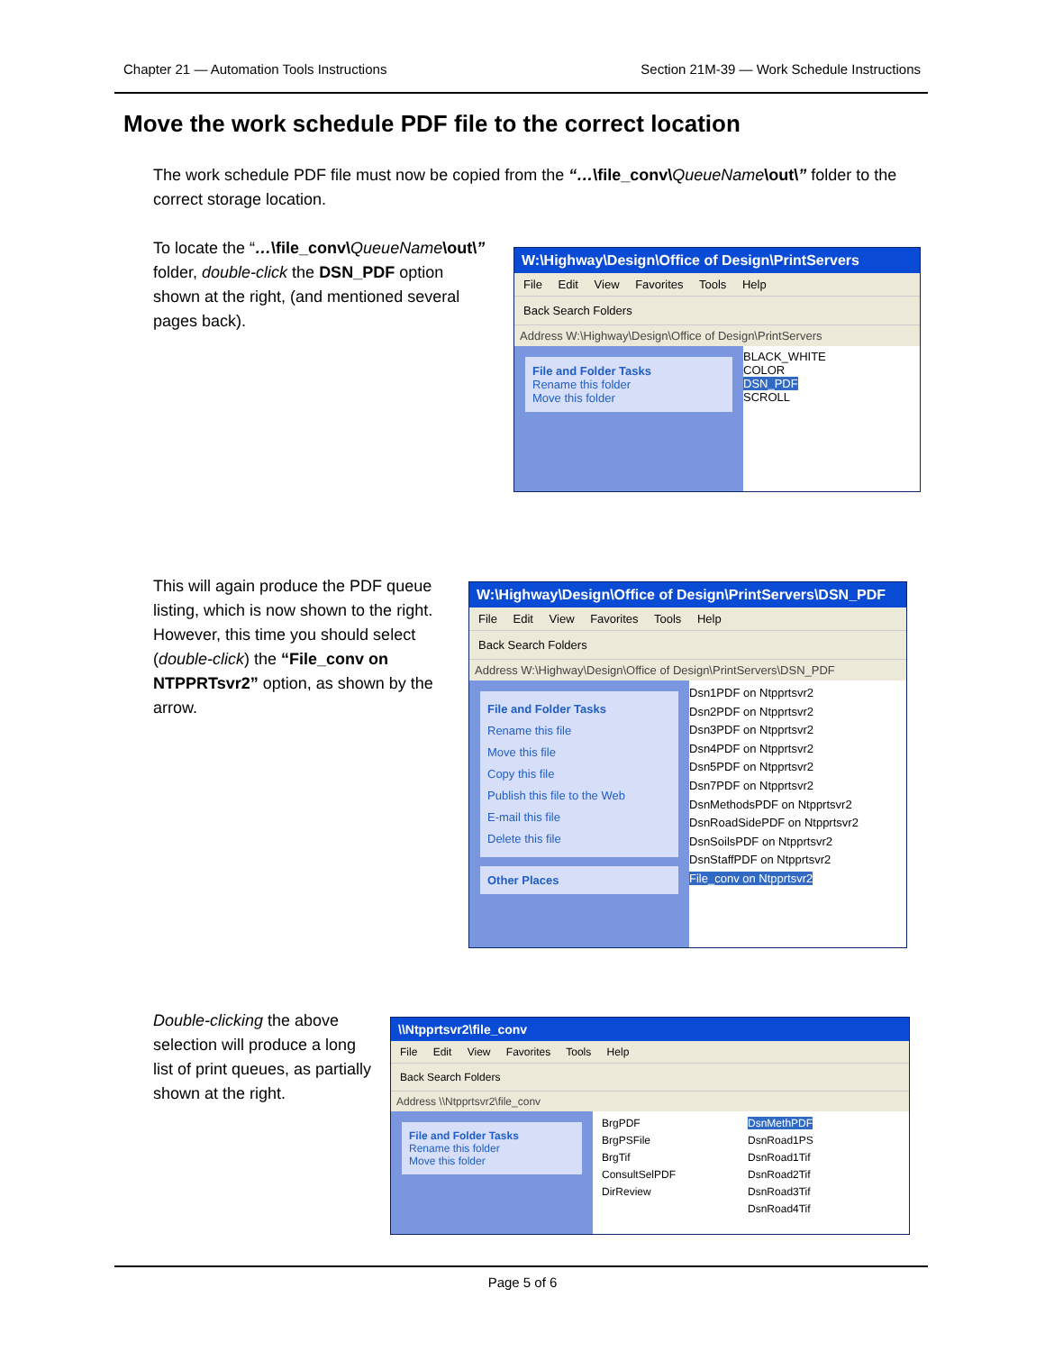Chapter 21 — Automation Tools Instructions Section 21M-39 — Work Schedule Instructions
Move the work schedule PDF file to the correct location
The work schedule PDF file must now be copied from the “…\file_conv\QueueName\out\” folder to the correct storage location.
To locate the “…\file_conv\QueueName\out\” folder, double-click the DSN_PDF option shown at the right, (and mentioned several pages back).
W:\Highway\Design\Office of Design\PrintServers
File Edit View Favorites Tools Help
Back Search Folders
Address W:\Highway\Design\Office of Design\PrintServers
File and Folder Tasks
Rename this folder
Move this folder
BLACK_WHITE
COLOR
DSN_PDF
SCROLL
This will again produce the PDF queue listing, which is now shown to the right. However, this time you should select (double-click) the “File_conv on NTPPRTsvr2” option, as shown by the arrow.
W:\Highway\Design\Office of Design\PrintServers\DSN_PDF
File Edit View Favorites Tools Help
Back Search Folders
Address W:\Highway\Design\Office of Design\PrintServers\DSN_PDF
File and Folder Tasks
Rename this file
Move this file
Copy this file
Publish this file to the Web
E-mail this file
Delete this file
Other Places
Dsn1PDF on Ntpprtsvr2
Dsn2PDF on Ntpprtsvr2
Dsn3PDF on Ntpprtsvr2
Dsn4PDF on Ntpprtsvr2
Dsn5PDF on Ntpprtsvr2
Dsn7PDF on Ntpprtsvr2
DsnMethodsPDF on Ntpprtsvr2
DsnRoadSidePDF on Ntpprtsvr2
DsnSoilsPDF on Ntpprtsvr2
DsnStaffPDF on Ntpprtsvr2
File_conv on Ntpprtsvr2
Double-clicking the above selection will produce a long list of print queues, as partially shown at the right.
\\Ntpprtsvr2\file_conv
File Edit View Favorites Tools Help
Back Search Folders
Address \\Ntpprtsvr2\file_conv
File and Folder Tasks
Rename this folder
Move this folder
BrgPDF
BrgPSFile
BrgTif
ConsultSelPDF
DirReview
DsnMethPDF
DsnRoad1PS
DsnRoad1Tif
DsnRoad2Tif
DsnRoad3Tif
DsnRoad4Tif
Page 5 of 6